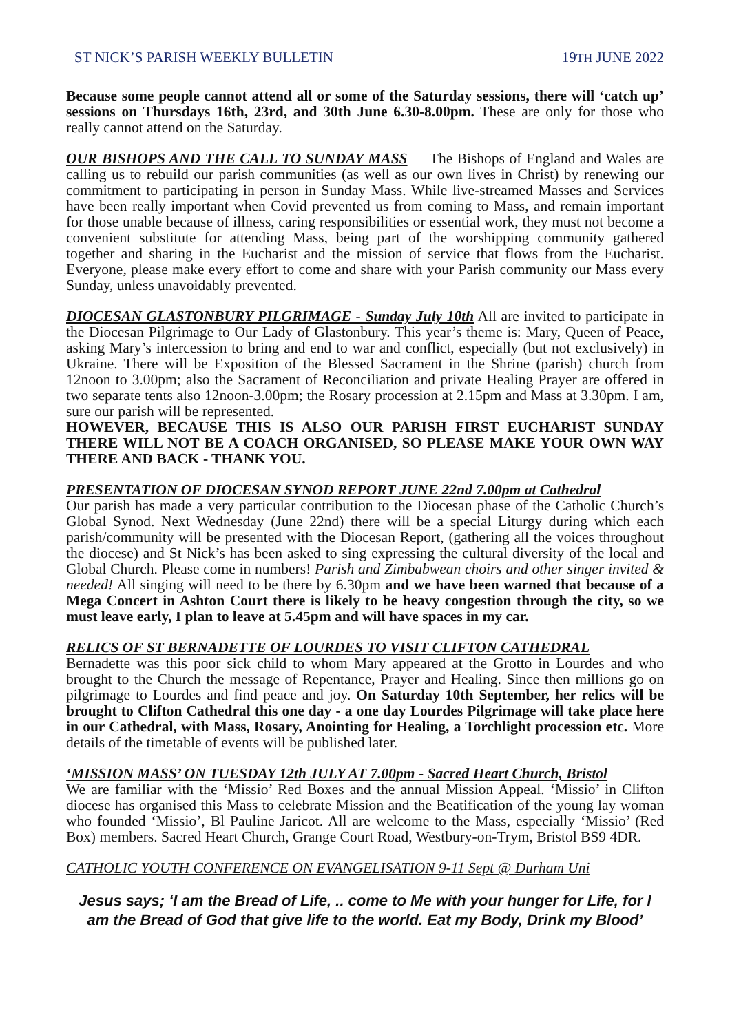ST NICK’S PARISH WEEKLY BULLETIN 19TH JUNE 2022
Because some people cannot attend all or some of the Saturday sessions, there will ‘catch up’ sessions on Thursdays 16th, 23rd, and 30th June 6.30-8.00pm. These are only for those who really cannot attend on the Saturday.
OUR BISHOPS AND THE CALL TO SUNDAY MASS The Bishops of England and Wales are calling us to rebuild our parish communities (as well as our own lives in Christ) by renewing our commitment to participating in person in Sunday Mass. While live-streamed Masses and Services have been really important when Covid prevented us from coming to Mass, and remain important for those unable because of illness, caring responsibilities or essential work, they must not become a convenient substitute for attending Mass, being part of the worshipping community gathered together and sharing in the Eucharist and the mission of service that flows from the Eucharist. Everyone, please make every effort to come and share with your Parish community our Mass every Sunday, unless unavoidably prevented.
DIOCESAN GLASTONBURY PILGRIMAGE - Sunday July 10th All are invited to participate in the Diocesan Pilgrimage to Our Lady of Glastonbury. This year’s theme is: Mary, Queen of Peace, asking Mary’s intercession to bring and end to war and conflict, especially (but not exclusively) in Ukraine. There will be Exposition of the Blessed Sacrament in the Shrine (parish) church from 12noon to 3.00pm; also the Sacrament of Reconciliation and private Healing Prayer are offered in two separate tents also 12noon-3.00pm; the Rosary procession at 2.15pm and Mass at 3.30pm. I am, sure our parish will be represented.
HOWEVER, BECAUSE THIS IS ALSO OUR PARISH FIRST EUCHARIST SUNDAY THERE WILL NOT BE A COACH ORGANISED, SO PLEASE MAKE YOUR OWN WAY THERE AND BACK - THANK YOU.
PRESENTATION OF DIOCESAN SYNOD REPORT JUNE 22nd 7.00pm at Cathedral
Our parish has made a very particular contribution to the Diocesan phase of the Catholic Church’s Global Synod. Next Wednesday (June 22nd) there will be a special Liturgy during which each parish/community will be presented with the Diocesan Report, (gathering all the voices throughout the diocese) and St Nick’s has been asked to sing expressing the cultural diversity of the local and Global Church. Please come in numbers! Parish and Zimbabwean choirs and other singer invited & needed! All singing will need to be there by 6.30pm and we have been warned that because of a Mega Concert in Ashton Court there is likely to be heavy congestion through the city, so we must leave early, I plan to leave at 5.45pm and will have spaces in my car.
RELICS OF ST BERNADETTE OF LOURDES TO VISIT CLIFTON CATHEDRAL
Bernadette was this poor sick child to whom Mary appeared at the Grotto in Lourdes and who brought to the Church the message of Repentance, Prayer and Healing. Since then millions go on pilgrimage to Lourdes and find peace and joy. On Saturday 10th September, her relics will be brought to Clifton Cathedral this one day - a one day Lourdes Pilgrimage will take place here in our Cathedral, with Mass, Rosary, Anointing for Healing, a Torchlight procession etc. More details of the timetable of events will be published later.
‘MISSION MASS’ ON TUESDAY 12th JULY AT 7.00pm - Sacred Heart Church, Bristol
We are familiar with the ‘Missio’ Red Boxes and the annual Mission Appeal. ‘Missio’ in Clifton diocese has organised this Mass to celebrate Mission and the Beatification of the young lay woman who founded ‘Missio’, Bl Pauline Jaricot. All are welcome to the Mass, especially ‘Missio’ (Red Box) members. Sacred Heart Church, Grange Court Road, Westbury-on-Trym, Bristol BS9 4DR.
CATHOLIC YOUTH CONFERENCE ON EVANGELISATION 9-11 Sept @ Durham Uni
Jesus says; ‘I am the Bread of Life, .. come to Me with your hunger for Life, for I am the Bread of God that give life to the world. Eat my Body, Drink my Blood’